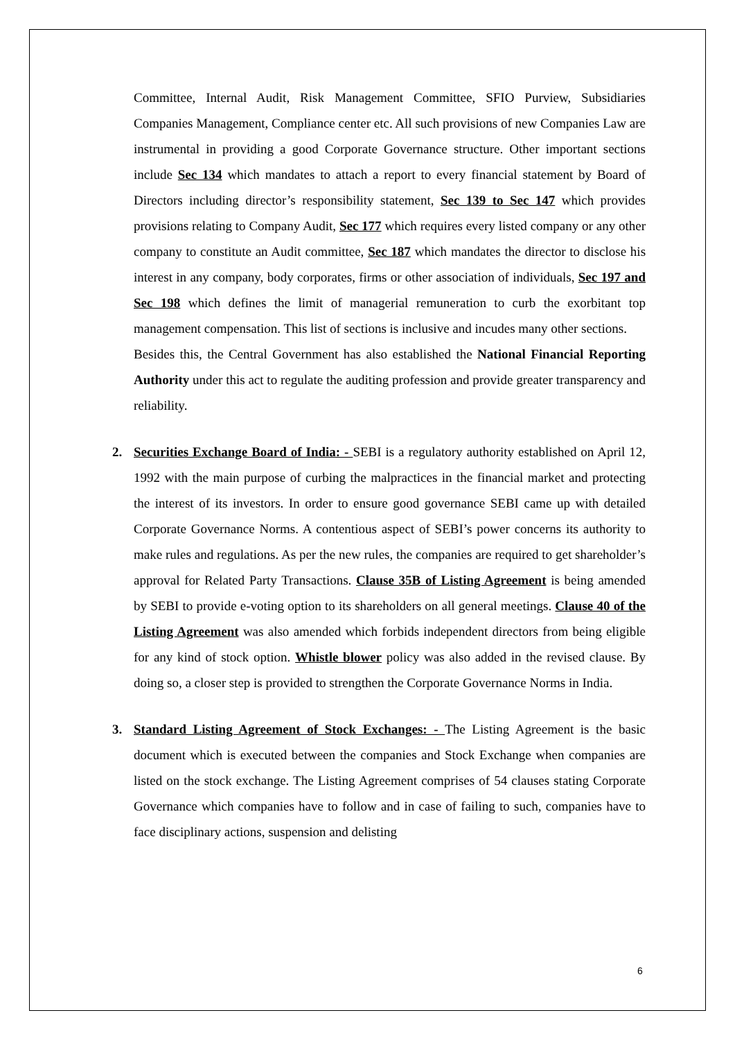Committee, Internal Audit, Risk Management Committee, SFIO Purview, Subsidiaries Companies Management, Compliance center etc. All such provisions of new Companies Law are instrumental in providing a good Corporate Governance structure. Other important sections include Sec 134 which mandates to attach a report to every financial statement by Board of Directors including director’s responsibility statement, Sec 139 to Sec 147 which provides provisions relating to Company Audit, Sec 177 which requires every listed company or any other company to constitute an Audit committee, Sec 187 which mandates the director to disclose his interest in any company, body corporates, firms or other association of individuals, Sec 197 and Sec 198 which defines the limit of managerial remuneration to curb the exorbitant top management compensation. This list of sections is inclusive and incudes many other sections.
Besides this, the Central Government has also established the National Financial Reporting Authority under this act to regulate the auditing profession and provide greater transparency and reliability.
2.
Securities Exchange Board of India: - SEBI is a regulatory authority established on April 12, 1992 with the main purpose of curbing the malpractices in the financial market and protecting the interest of its investors. In order to ensure good governance SEBI came up with detailed Corporate Governance Norms. A contentious aspect of SEBI’s power concerns its authority to make rules and regulations. As per the new rules, the companies are required to get shareholder’s approval for Related Party Transactions. Clause 35B of Listing Agreement is being amended by SEBI to provide e-voting option to its shareholders on all general meetings. Clause 40 of the Listing Agreement was also amended which forbids independent directors from being eligible for any kind of stock option. Whistle blower policy was also added in the revised clause. By doing so, a closer step is provided to strengthen the Corporate Governance Norms in India.
3.
Standard Listing Agreement of Stock Exchanges: - The Listing Agreement is the basic document which is executed between the companies and Stock Exchange when companies are listed on the stock exchange. The Listing Agreement comprises of 54 clauses stating Corporate Governance which companies have to follow and in case of failing to such, companies have to face disciplinary actions, suspension and delisting
6